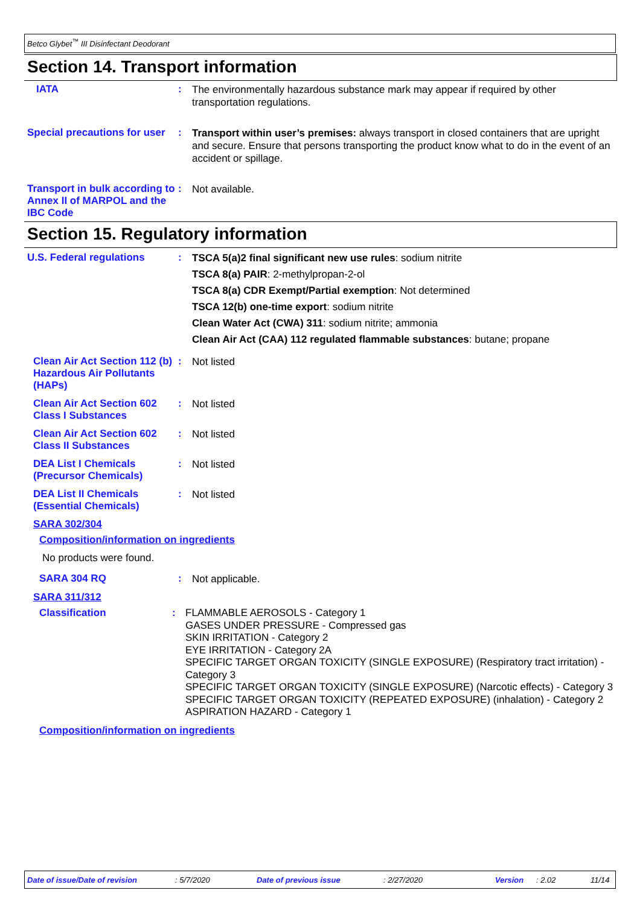Betco Glybet<sup>™</sup> III Disinfectant Deodorant
Section 14. Transport information
IATA :
The environmentally hazardous substance mark may appear if required by other transportation regulations.
Special precautions for user
:
Transport within user’s premises: always transport in closed containers that are upright and secure. Ensure that persons transporting the product know what to do in the event of an accident or spillage.
Transport in bulk according to Annex II of MARPOL and the IBC Code
:
Not available.
Section 15. Regulatory information
U.S. Federal regulations :
TSCA 5(a)2 final significant new use rules: sodium nitrite
TSCA 8(a) PAIR: 2-methylpropan-2-ol
TSCA 8(a) CDR Exempt/Partial exemption: Not determined
TSCA 12(b) one-time export: sodium nitrite
Clean Water Act (CWA) 311: sodium nitrite; ammonia
Clean Air Act (CAA) 112 regulated flammable substances: butane; propane
Clean Air Act Section 112 (b) Hazardous Air Pollutants (HAPs)
:
Not listed
Clean Air Act Section 602 Class I Substances
:
Not listed
Clean Air Act Section 602 Class II Substances
:
Not listed
DEA List I Chemicals (Precursor Chemicals)
:
Not listed
DEA List II Chemicals (Essential Chemicals)
:
Not listed
SARA 302/304
Composition/information on ingredients
No products were found.
SARA 304 RQ :
Not applicable.
SARA 311/312
Classification :
FLAMMABLE AEROSOLS - Category 1
GASES UNDER PRESSURE - Compressed gas
SKIN IRRITATION - Category 2
EYE IRRITATION - Category 2A
SPECIFIC TARGET ORGAN TOXICITY (SINGLE EXPOSURE) (Respiratory tract irritation) - Category 3
SPECIFIC TARGET ORGAN TOXICITY (SINGLE EXPOSURE) (Narcotic effects) - Category 3
SPECIFIC TARGET ORGAN TOXICITY (REPEATED EXPOSURE) (inhalation) - Category 2
ASPIRATION HAZARD - Category 1
Composition/information on ingredients
Date of issue/Date of revision: 5/7/2020 Date of previous issue: 2/27/2020 Version: 2.02 11/14